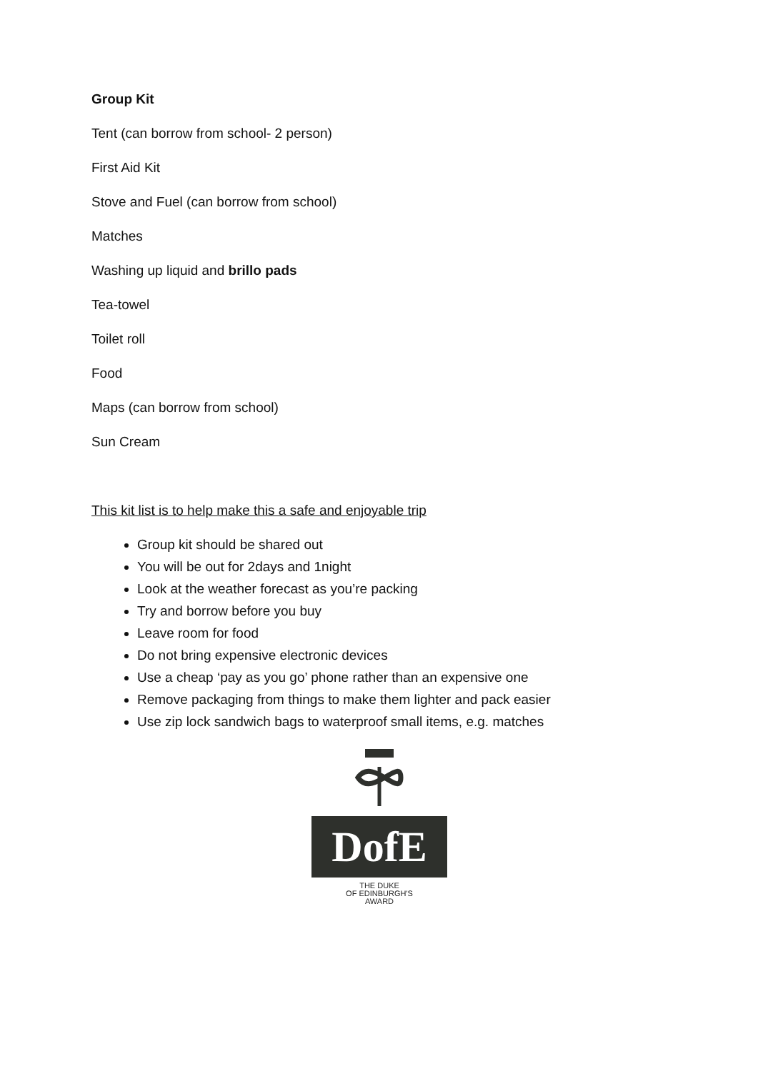Group Kit
Tent (can borrow from school- 2 person)
First Aid Kit
Stove and Fuel (can borrow from school)
Matches
Washing up liquid and brillo pads
Tea-towel
Toilet roll
Food
Maps (can borrow from school)
Sun Cream
This kit list is to help make this a safe and enjoyable trip
Group kit should be shared out
You will be out for 2days and 1night
Look at the weather forecast as you’re packing
Try and borrow before you buy
Leave room for food
Do not bring expensive electronic devices
Use a cheap ‘pay as you go’ phone rather than an expensive one
Remove packaging from things to make them lighter and pack easier
Use zip lock sandwich bags to waterproof small items, e.g. matches
DofE
THE DUKE
OF EDINBURGH'S
AWARD